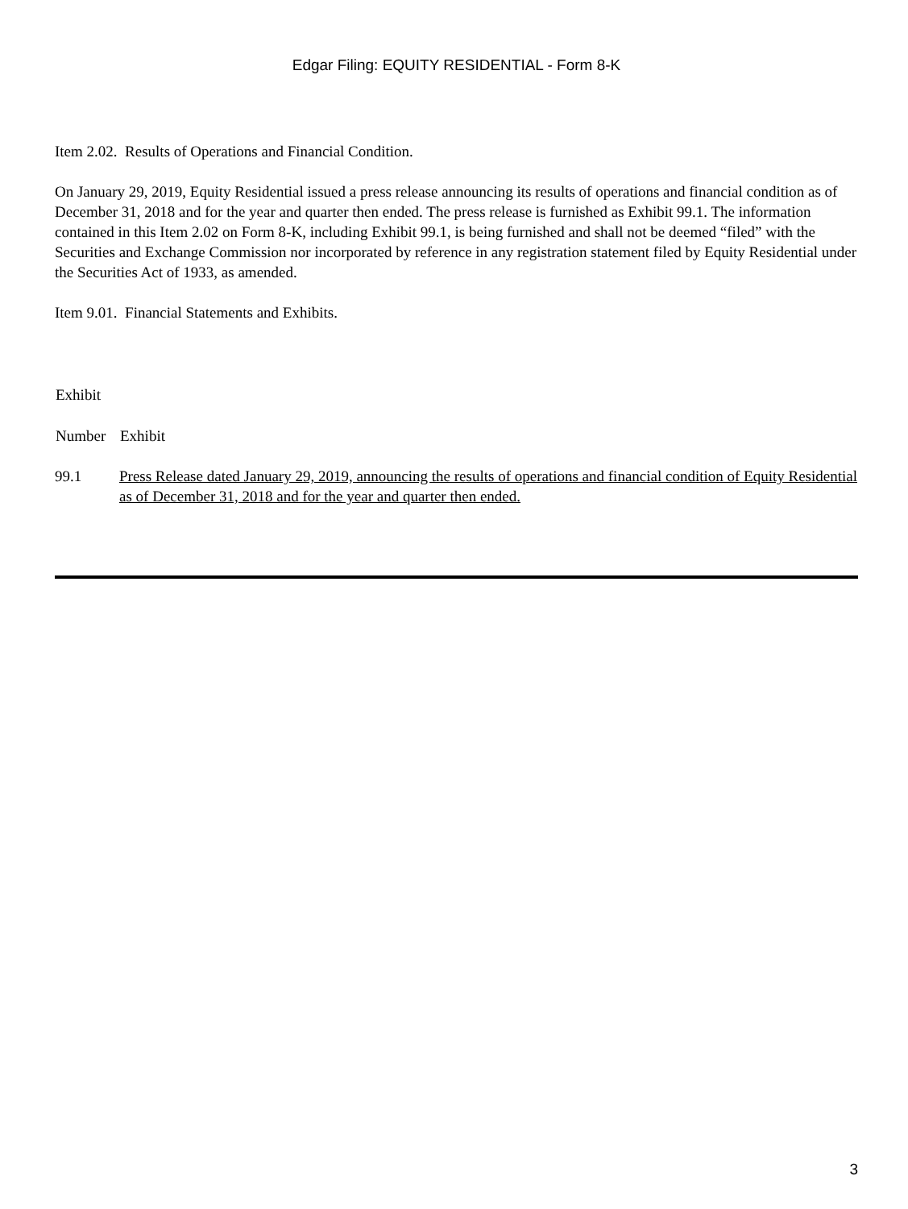Edgar Filing: EQUITY RESIDENTIAL - Form 8-K
Item 2.02. Results of Operations and Financial Condition.
On January 29, 2019, Equity Residential issued a press release announcing its results of operations and financial condition as of December 31, 2018 and for the year and quarter then ended. The press release is furnished as Exhibit 99.1. The information contained in this Item 2.02 on Form 8-K, including Exhibit 99.1, is being furnished and shall not be deemed “filed” with the Securities and Exchange Commission nor incorporated by reference in any registration statement filed by Equity Residential under the Securities Act of 1933, as amended.
Item 9.01. Financial Statements and Exhibits.
| Exhibit | |
| --- | --- |
| Number | Exhibit |
| 99.1 | Press Release dated January 29, 2019, announcing the results of operations and financial condition of Equity Residential as of December 31, 2018 and for the year and quarter then ended. |
3